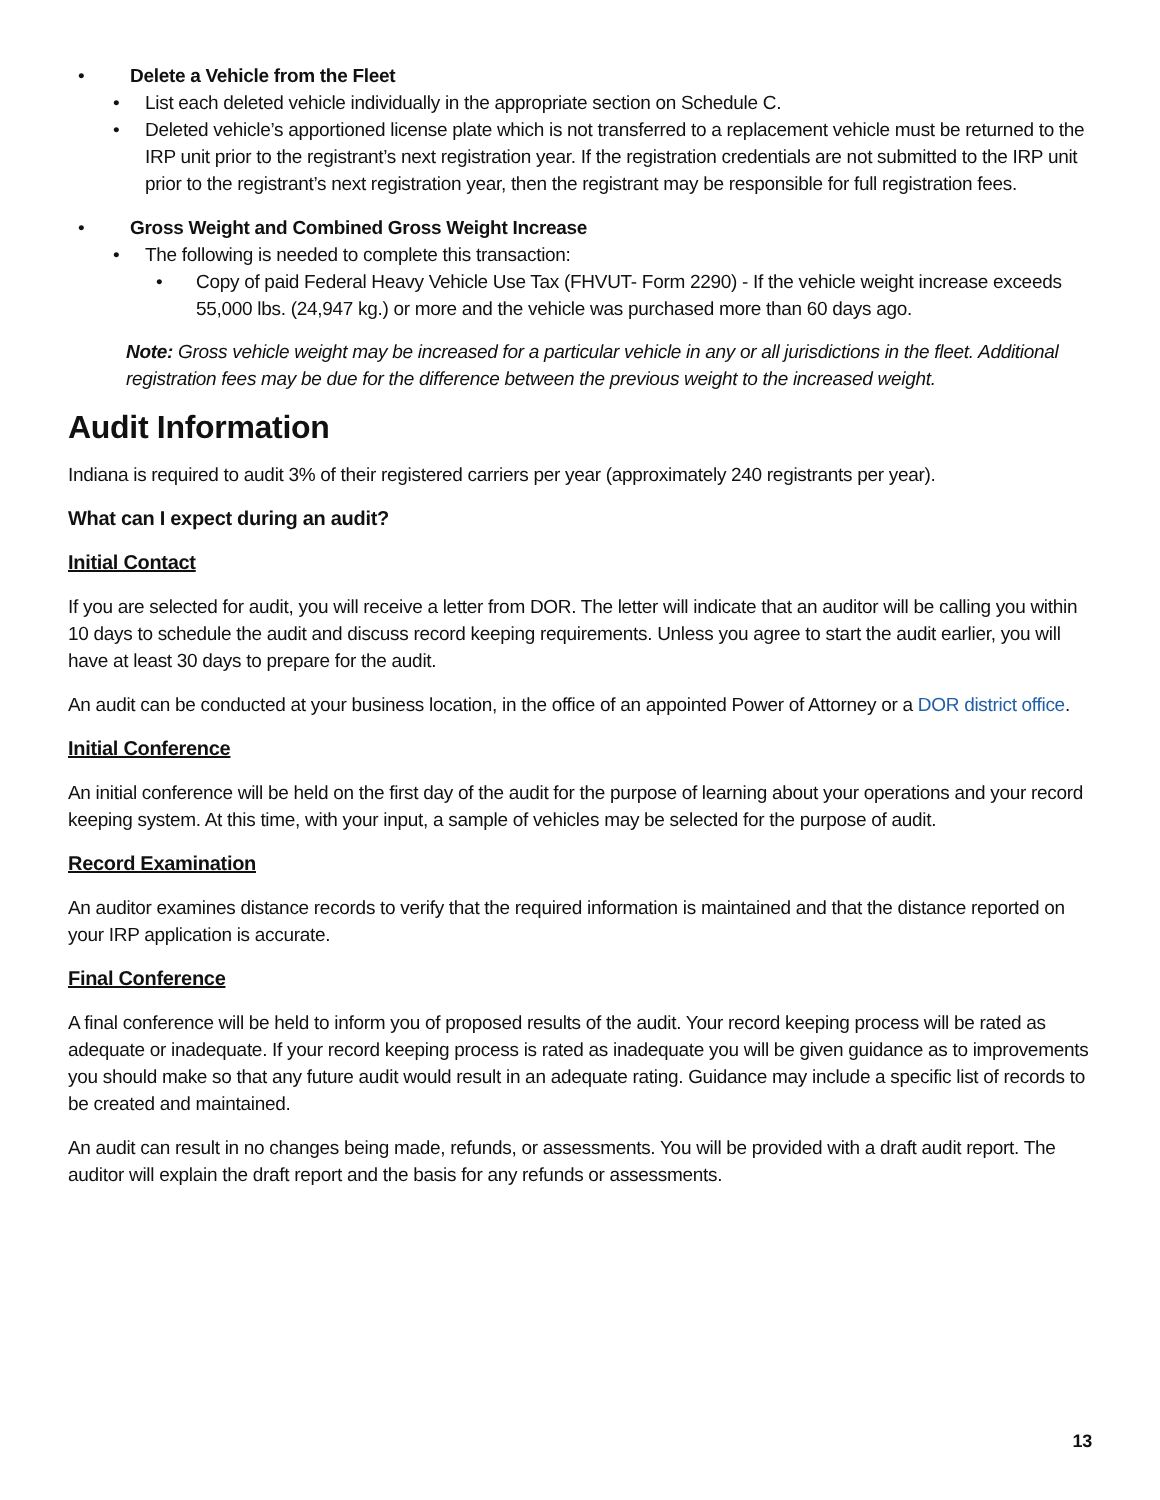• Delete a Vehicle from the Fleet
• List each deleted vehicle individually in the appropriate section on Schedule C.
• Deleted vehicle’s apportioned license plate which is not transferred to a replacement vehicle must be returned to the IRP unit prior to the registrant’s next registration year. If the registration credentials are not submitted to the IRP unit prior to the registrant’s next registration year, then the registrant may be responsible for full registration fees.
• Gross Weight and Combined Gross Weight Increase
• The following is needed to complete this transaction:
• Copy of paid Federal Heavy Vehicle Use Tax (FHVUT- Form 2290) - If the vehicle weight increase exceeds 55,000 lbs. (24,947 kg.) or more and the vehicle was purchased more than 60 days ago.
Note: Gross vehicle weight may be increased for a particular vehicle in any or all jurisdictions in the fleet. Additional registration fees may be due for the difference between the previous weight to the increased weight.
Audit Information
Indiana is required to audit 3% of their registered carriers per year (approximately 240 registrants per year).
What can I expect during an audit?
Initial Contact
If you are selected for audit, you will receive a letter from DOR. The letter will indicate that an auditor will be calling you within 10 days to schedule the audit and discuss record keeping requirements. Unless you agree to start the audit earlier, you will have at least 30 days to prepare for the audit.
An audit can be conducted at your business location, in the office of an appointed Power of Attorney or a DOR district office.
Initial Conference
An initial conference will be held on the first day of the audit for the purpose of learning about your operations and your record keeping system. At this time, with your input, a sample of vehicles may be selected for the purpose of audit.
Record Examination
An auditor examines distance records to verify that the required information is maintained and that the distance reported on your IRP application is accurate.
Final Conference
A final conference will be held to inform you of proposed results of the audit. Your record keeping process will be rated as adequate or inadequate. If your record keeping process is rated as inadequate you will be given guidance as to improvements you should make so that any future audit would result in an adequate rating. Guidance may include a specific list of records to be created and maintained.
An audit can result in no changes being made, refunds, or assessments. You will be provided with a draft audit report. The auditor will explain the draft report and the basis for any refunds or assessments.
13